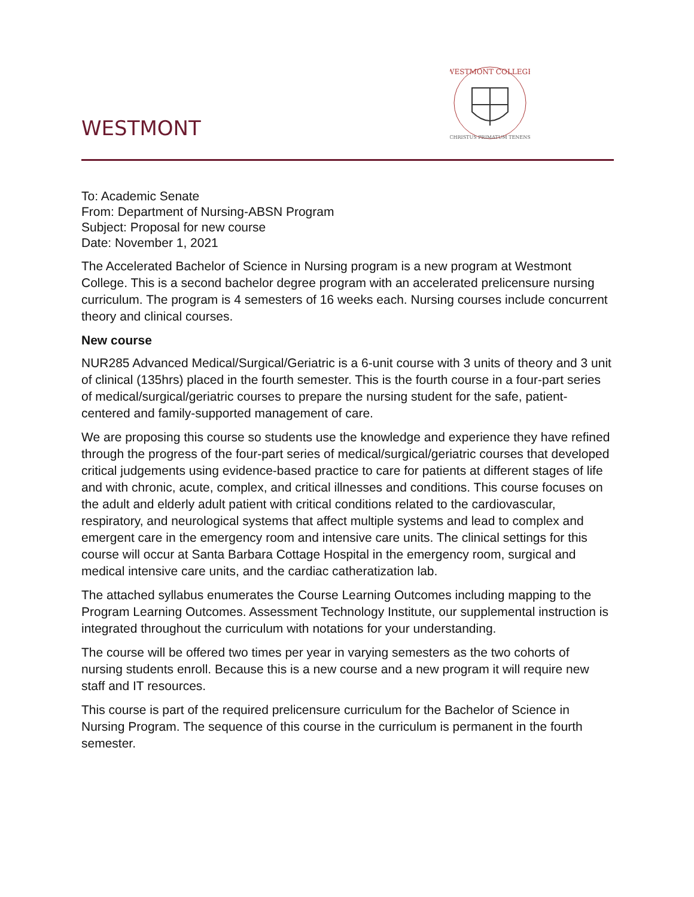WESTMONT
WESTMONT COLLEGE
CHRISTUS PRIMATUM TENENS
To: Academic Senate
From: Department of Nursing-ABSN Program
Subject: Proposal for new course
Date: November 1, 2021
The Accelerated Bachelor of Science in Nursing program is a new program at Westmont College. This is a second bachelor degree program with an accelerated prelicensure nursing curriculum. The program is 4 semesters of 16 weeks each. Nursing courses include concurrent theory and clinical courses.
New course
NUR285 Advanced Medical/Surgical/Geriatric is a 6-unit course with 3 units of theory and 3 unit of clinical (135hrs) placed in the fourth semester. This is the fourth course in a four-part series of medical/surgical/geriatric courses to prepare the nursing student for the safe, patient-centered and family-supported management of care.
We are proposing this course so students use the knowledge and experience they have refined through the progress of the four-part series of medical/surgical/geriatric courses that developed critical judgements using evidence-based practice to care for patients at different stages of life and with chronic, acute, complex, and critical illnesses and conditions. This course focuses on the adult and elderly adult patient with critical conditions related to the cardiovascular, respiratory, and neurological systems that affect multiple systems and lead to complex and emergent care in the emergency room and intensive care units. The clinical settings for this course will occur at Santa Barbara Cottage Hospital in the emergency room, surgical and medical intensive care units, and the cardiac catheratization lab.
The attached syllabus enumerates the Course Learning Outcomes including mapping to the Program Learning Outcomes. Assessment Technology Institute, our supplemental instruction is integrated throughout the curriculum with notations for your understanding.
The course will be offered two times per year in varying semesters as the two cohorts of nursing students enroll. Because this is a new course and a new program it will require new staff and IT resources.
This course is part of the required prelicensure curriculum for the Bachelor of Science in Nursing Program. The sequence of this course in the curriculum is permanent in the fourth semester.